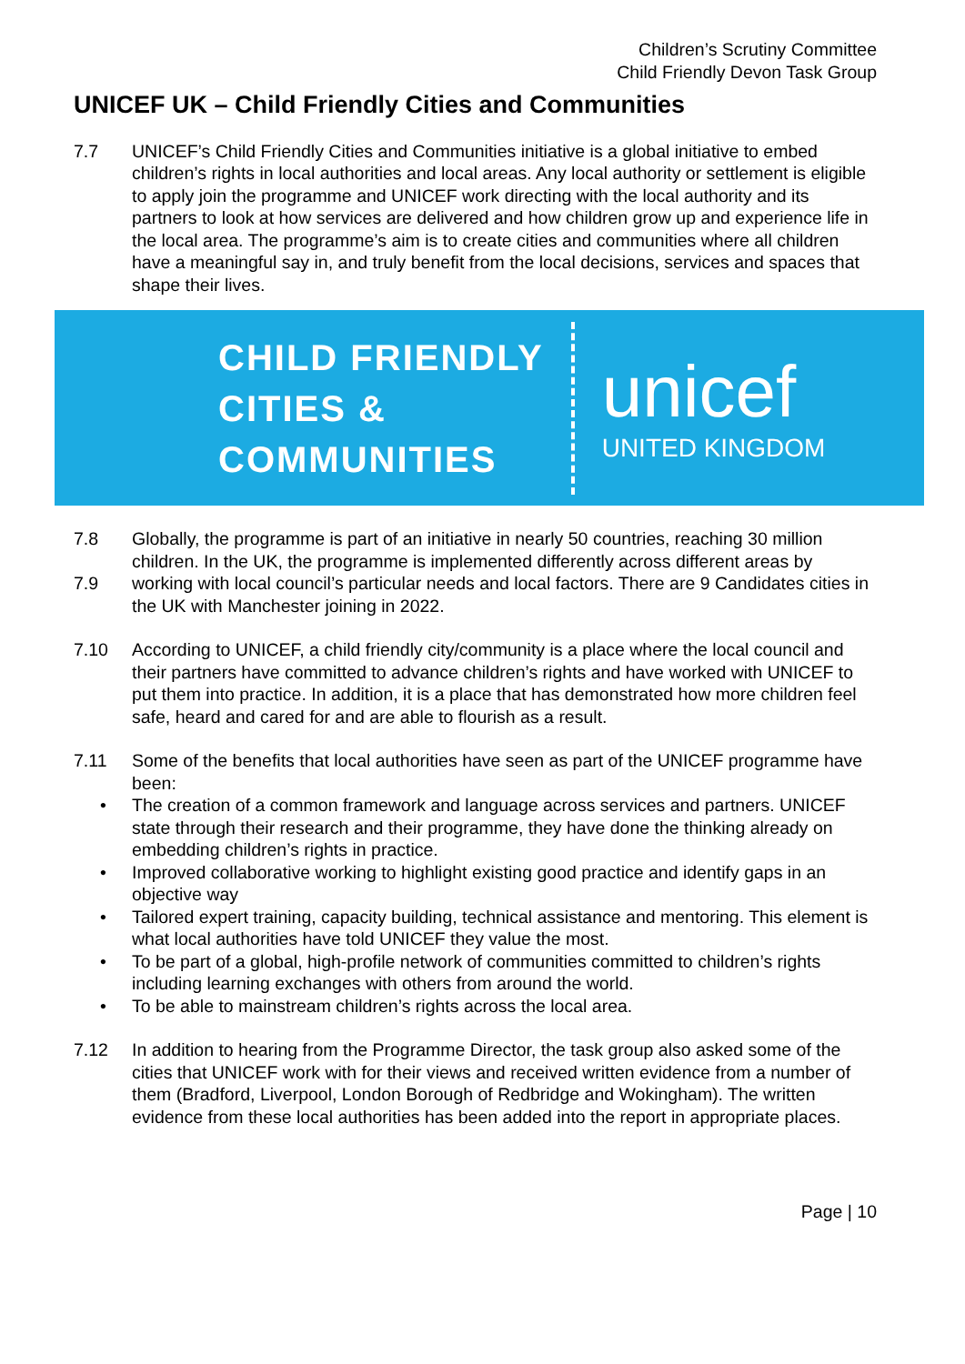Children’s Scrutiny Committee
Child Friendly Devon Task Group
UNICEF UK – Child Friendly Cities and Communities
7.7 UNICEF’s Child Friendly Cities and Communities initiative is a global initiative to embed children’s rights in local authorities and local areas. Any local authority or settlement is eligible to apply join the programme and UNICEF work directing with the local authority and its partners to look at how services are delivered and how children grow up and experience life in the local area. The programme’s aim is to create cities and communities where all children have a meaningful say in, and truly benefit from the local decisions, services and spaces that shape their lives.
CHILD FRIENDLY
CITIES &
COMMUNITIES
unicef
UNITED KINGDOM
7.8 Globally, the programme is part of an initiative in nearly 50 countries, reaching 30 million children. In the UK, the programme is implemented differently across different areas by
7.9 working with local council’s particular needs and local factors. There are 9 Candidates cities in the UK with Manchester joining in 2022.
7.10 According to UNICEF, a child friendly city/community is a place where the local council and their partners have committed to advance children’s rights and have worked with UNICEF to put them into practice. In addition, it is a place that has demonstrated how more children feel safe, heard and cared for and are able to flourish as a result.
7.11 Some of the benefits that local authorities have seen as part of the UNICEF programme have been:
• The creation of a common framework and language across services and partners. UNICEF state through their research and their programme, they have done the thinking already on embedding children’s rights in practice.
• Improved collaborative working to highlight existing good practice and identify gaps in an objective way
• Tailored expert training, capacity building, technical assistance and mentoring. This element is what local authorities have told UNICEF they value the most.
• To be part of a global, high-profile network of communities committed to children’s rights including learning exchanges with others from around the world.
• To be able to mainstream children’s rights across the local area.
7.12 In addition to hearing from the Programme Director, the task group also asked some of the cities that UNICEF work with for their views and received written evidence from a number of them (Bradford, Liverpool, London Borough of Redbridge and Wokingham). The written evidence from these local authorities has been added into the report in appropriate places.
Page | 10